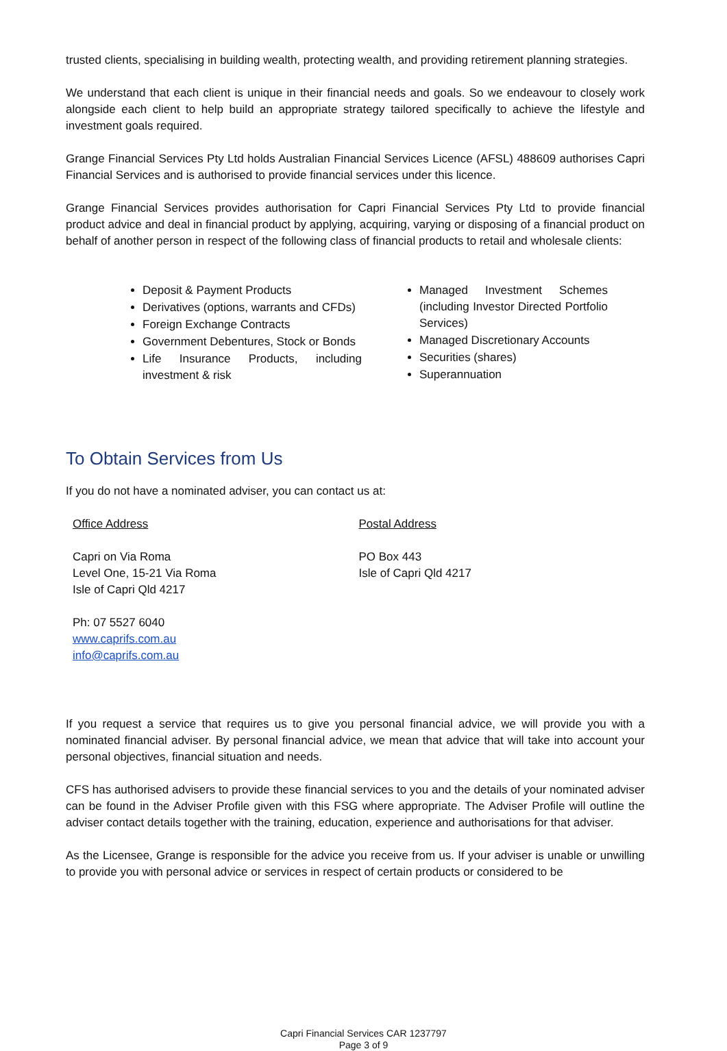trusted clients, specialising in building wealth, protecting wealth, and providing retirement planning strategies.
We understand that each client is unique in their financial needs and goals. So we endeavour to closely work alongside each client to help build an appropriate strategy tailored specifically to achieve the lifestyle and investment goals required.
Grange Financial Services Pty Ltd holds Australian Financial Services Licence (AFSL) 488609 authorises Capri Financial Services and is authorised to provide financial services under this licence.
Grange Financial Services provides authorisation for Capri Financial Services Pty Ltd to provide financial product advice and deal in financial product by applying, acquiring, varying or disposing of a financial product on behalf of another person in respect of the following class of financial products to retail and wholesale clients:
Deposit & Payment Products
Derivatives (options, warrants and CFDs)
Foreign Exchange Contracts
Government Debentures, Stock or Bonds
Life Insurance Products, including investment & risk
Managed Investment Schemes (including Investor Directed Portfolio Services)
Managed Discretionary Accounts
Securities (shares)
Superannuation
To Obtain Services from Us
If you do not have a nominated adviser, you can contact us at:
Office Address
Capri on Via Roma
Level One, 15-21 Via Roma
Isle of Capri Qld 4217
Ph: 07 5527 6040
www.caprifs.com.au
info@caprifs.com.au
Postal Address
PO Box 443
Isle of Capri Qld 4217
If you request a service that requires us to give you personal financial advice, we will provide you with a nominated financial adviser. By personal financial advice, we mean that advice that will take into account your personal objectives, financial situation and needs.
CFS has authorised advisers to provide these financial services to you and the details of your nominated adviser can be found in the Adviser Profile given with this FSG where appropriate. The Adviser Profile will outline the adviser contact details together with the training, education, experience and authorisations for that adviser.
As the Licensee, Grange is responsible for the advice you receive from us. If your adviser is unable or unwilling to provide you with personal advice or services in respect of certain products or considered to be
Capri Financial Services CAR 1237797
Page 3 of 9